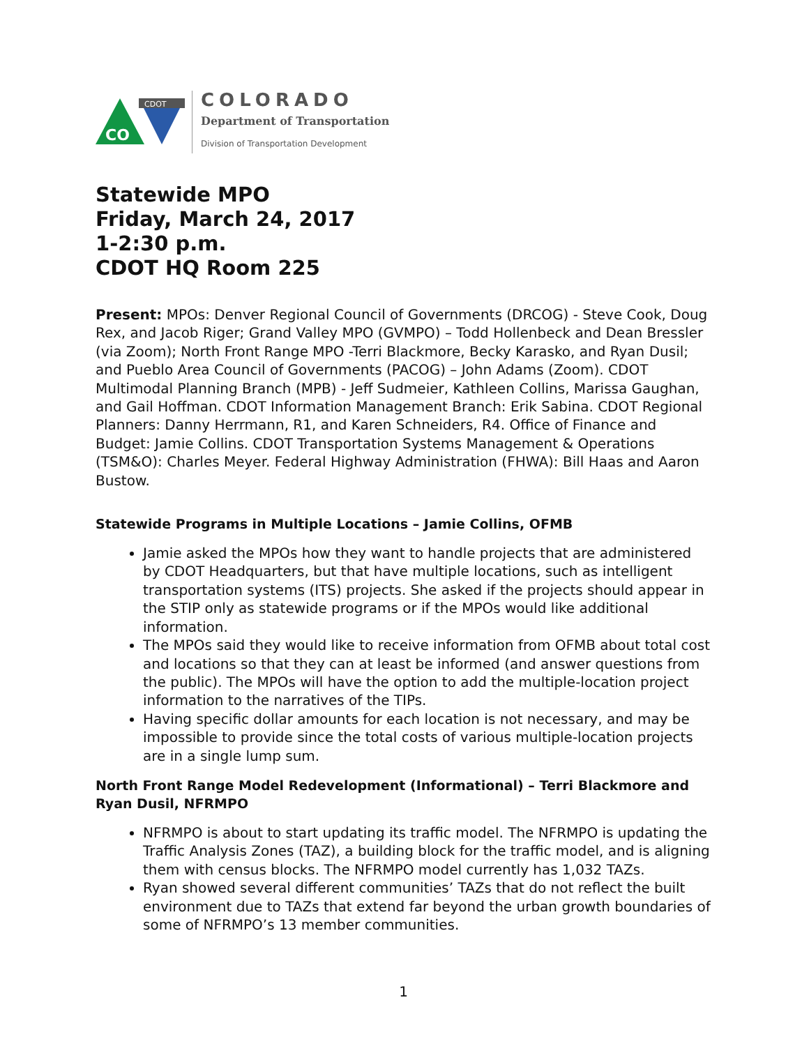CO
CDOT
COLORADO
Department of Transportation
Division of Transportation Development
Statewide MPO
Friday, March 24, 2017
1-2:30 p.m.
CDOT HQ Room 225
Present: MPOs: Denver Regional Council of Governments (DRCOG) - Steve Cook, Doug Rex, and Jacob Riger; Grand Valley MPO (GVMPO) – Todd Hollenbeck and Dean Bressler (via Zoom); North Front Range MPO -Terri Blackmore, Becky Karasko, and Ryan Dusil; and Pueblo Area Council of Governments (PACOG) – John Adams (Zoom). CDOT Multimodal Planning Branch (MPB) - Jeff Sudmeier, Kathleen Collins, Marissa Gaughan, and Gail Hoffman. CDOT Information Management Branch: Erik Sabina. CDOT Regional Planners: Danny Herrmann, R1, and Karen Schneiders, R4. Office of Finance and Budget: Jamie Collins. CDOT Transportation Systems Management & Operations (TSM&O): Charles Meyer. Federal Highway Administration (FHWA): Bill Haas and Aaron Bustow.
Statewide Programs in Multiple Locations – Jamie Collins, OFMB
Jamie asked the MPOs how they want to handle projects that are administered by CDOT Headquarters, but that have multiple locations, such as intelligent transportation systems (ITS) projects. She asked if the projects should appear in the STIP only as statewide programs or if the MPOs would like additional information.
The MPOs said they would like to receive information from OFMB about total cost and locations so that they can at least be informed (and answer questions from the public). The MPOs will have the option to add the multiple-location project information to the narratives of the TIPs.
Having specific dollar amounts for each location is not necessary, and may be impossible to provide since the total costs of various multiple-location projects are in a single lump sum.
North Front Range Model Redevelopment (Informational) – Terri Blackmore and Ryan Dusil, NFRMPO
NFRMPO is about to start updating its traffic model. The NFRMPO is updating the Traffic Analysis Zones (TAZ), a building block for the traffic model, and is aligning them with census blocks. The NFRMPO model currently has 1,032 TAZs.
Ryan showed several different communities’ TAZs that do not reflect the built environment due to TAZs that extend far beyond the urban growth boundaries of some of NFRMPO’s 13 member communities.
1